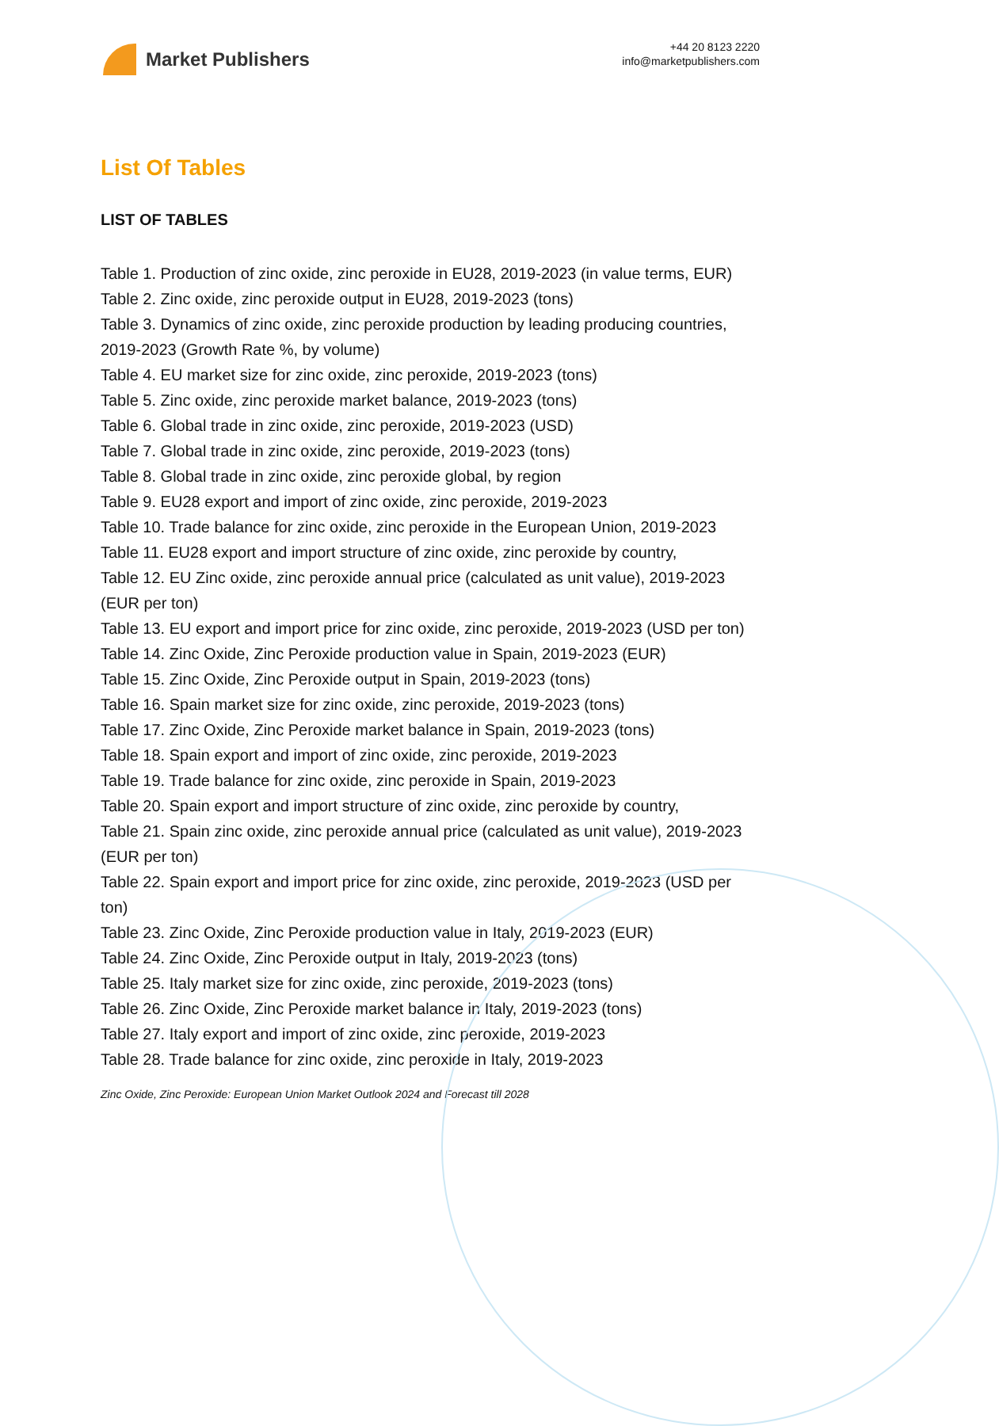Market Publishers
+44 20 8123 2220
info@marketpublishers.com
List Of Tables
LIST OF TABLES
Table 1. Production of zinc oxide, zinc peroxide in EU28, 2019-2023 (in value terms, EUR)
Table 2. Zinc oxide, zinc peroxide output in EU28, 2019-2023 (tons)
Table 3. Dynamics of zinc oxide, zinc peroxide production by leading producing countries, 2019-2023 (Growth Rate %, by volume)
Table 4. EU market size for zinc oxide, zinc peroxide, 2019-2023 (tons)
Table 5. Zinc oxide, zinc peroxide market balance, 2019-2023 (tons)
Table 6. Global trade in zinc oxide, zinc peroxide, 2019-2023 (USD)
Table 7. Global trade in zinc oxide, zinc peroxide, 2019-2023 (tons)
Table 8. Global trade in zinc oxide, zinc peroxide global, by region
Table 9. EU28 export and import of zinc oxide, zinc peroxide, 2019-2023
Table 10. Trade balance for zinc oxide, zinc peroxide in the European Union, 2019-2023
Table 11. EU28 export and import structure of zinc oxide, zinc peroxide by country,
Table 12. EU Zinc oxide, zinc peroxide annual price (calculated as unit value), 2019-2023 (EUR per ton)
Table 13. EU export and import price for zinc oxide, zinc peroxide, 2019-2023 (USD per ton)
Table 14. Zinc Oxide, Zinc Peroxide production value in Spain, 2019-2023 (EUR)
Table 15. Zinc Oxide, Zinc Peroxide output in Spain, 2019-2023 (tons)
Table 16. Spain market size for zinc oxide, zinc peroxide, 2019-2023 (tons)
Table 17. Zinc Oxide, Zinc Peroxide market balance in Spain, 2019-2023 (tons)
Table 18. Spain export and import of zinc oxide, zinc peroxide, 2019-2023
Table 19. Trade balance for zinc oxide, zinc peroxide in Spain, 2019-2023
Table 20. Spain export and import structure of zinc oxide, zinc peroxide by country,
Table 21. Spain zinc oxide, zinc peroxide annual price (calculated as unit value), 2019-2023 (EUR per ton)
Table 22. Spain export and import price for zinc oxide, zinc peroxide, 2019-2023 (USD per ton)
Table 23. Zinc Oxide, Zinc Peroxide production value in Italy, 2019-2023 (EUR)
Table 24. Zinc Oxide, Zinc Peroxide output in Italy, 2019-2023 (tons)
Table 25. Italy market size for zinc oxide, zinc peroxide, 2019-2023 (tons)
Table 26. Zinc Oxide, Zinc Peroxide market balance in Italy, 2019-2023 (tons)
Table 27. Italy export and import of zinc oxide, zinc peroxide, 2019-2023
Table 28. Trade balance for zinc oxide, zinc peroxide in Italy, 2019-2023
Zinc Oxide, Zinc Peroxide: European Union Market Outlook 2024 and Forecast till 2028